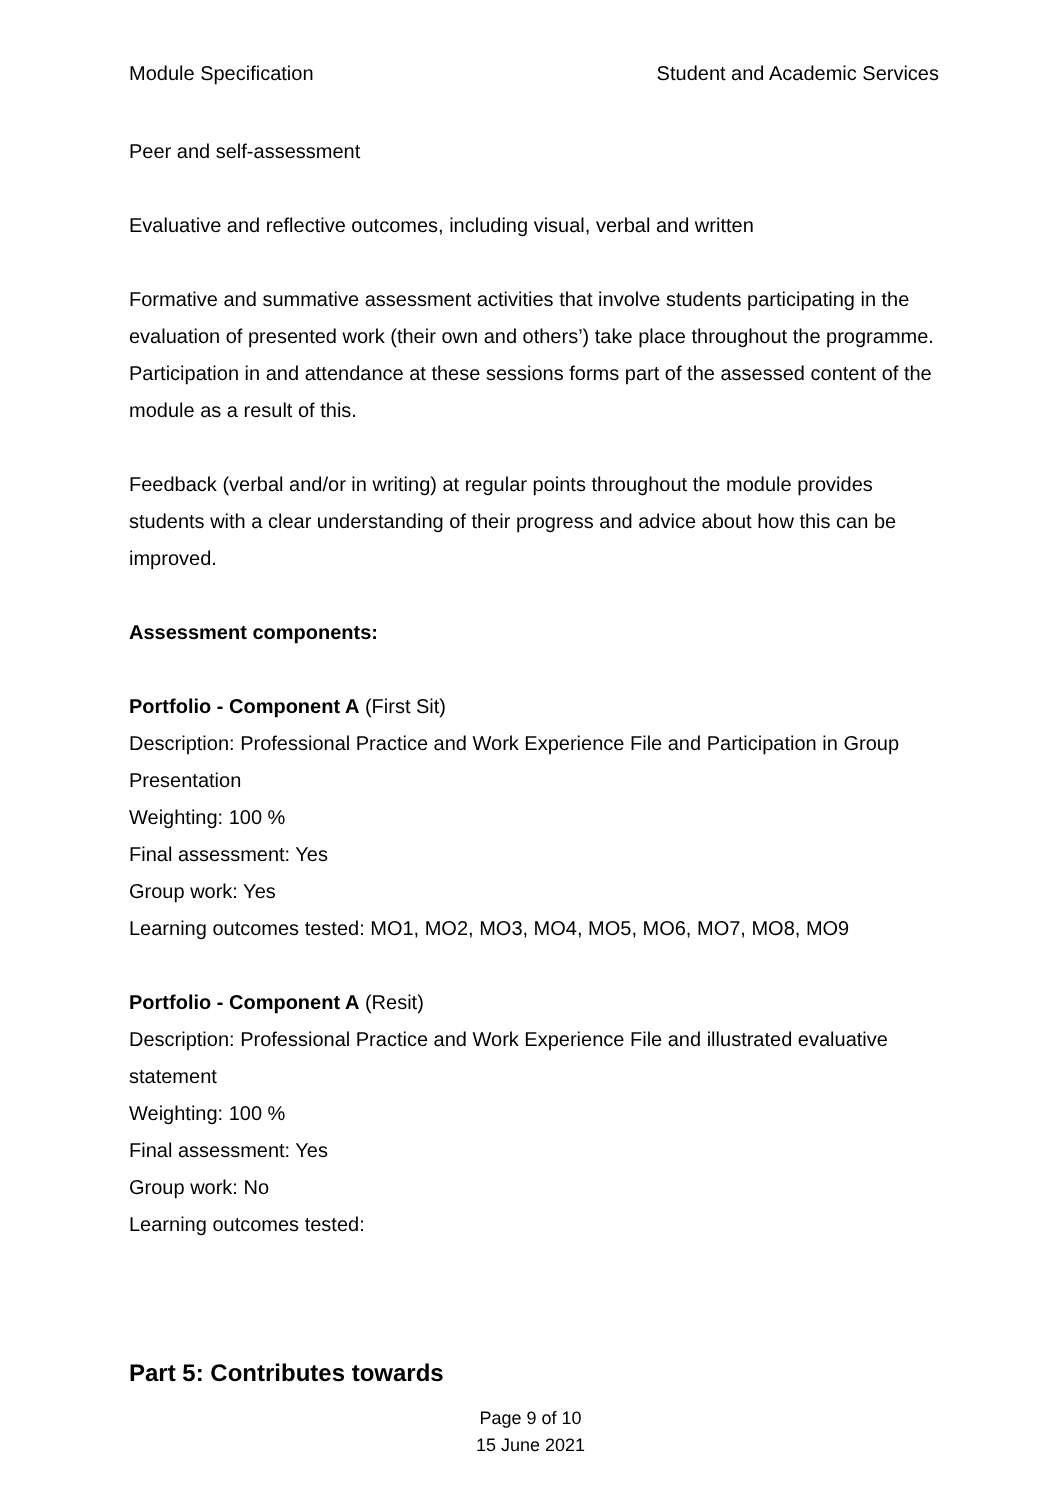Module Specification Student and Academic Services
Peer and self-assessment
Evaluative and reflective outcomes, including visual, verbal and written
Formative and summative assessment activities that involve students participating in the evaluation of presented work (their own and others’) take place throughout the programme. Participation in and attendance at these sessions forms part of the assessed content of the module as a result of this.
Feedback (verbal and/or in writing) at regular points throughout the module provides students with a clear understanding of their progress and advice about how this can be improved.
Assessment components:
Portfolio - Component A (First Sit)
Description: Professional Practice and Work Experience File and Participation in Group Presentation
Weighting: 100 %
Final assessment: Yes
Group work: Yes
Learning outcomes tested: MO1, MO2, MO3, MO4, MO5, MO6, MO7, MO8, MO9
Portfolio - Component A (Resit)
Description: Professional Practice and Work Experience File and illustrated evaluative statement
Weighting: 100 %
Final assessment: Yes
Group work: No
Learning outcomes tested:
Part 5: Contributes towards
Page 9 of 10
15 June 2021